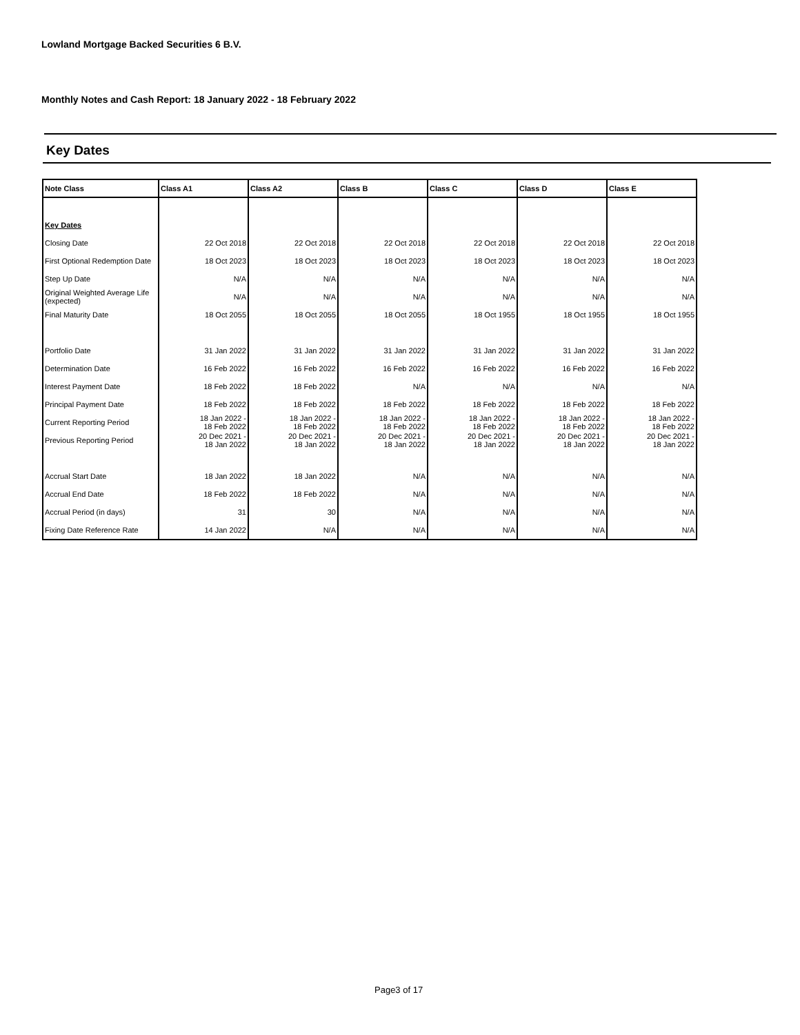Lowland Mortgage Backed Securities 6 B.V.
Monthly Notes and Cash Report: 18 January 2022 - 18 February 2022
Key Dates
| Note Class | Class A1 | Class A2 | Class B | Class C | Class D | Class E |
| --- | --- | --- | --- | --- | --- | --- |
| Key Dates | | | | | | |
| Closing Date | 22 Oct 2018 | 22 Oct 2018 | 22 Oct 2018 | 22 Oct 2018 | 22 Oct 2018 | 22 Oct 2018 |
| First Optional Redemption Date | 18 Oct 2023 | 18 Oct 2023 | 18 Oct 2023 | 18 Oct 2023 | 18 Oct 2023 | 18 Oct 2023 |
| Step Up Date | N/A | N/A | N/A | N/A | N/A | N/A |
| Original Weighted Average Life (expected) | N/A | N/A | N/A | N/A | N/A | N/A |
| Final Maturity Date | 18 Oct 2055 | 18 Oct 2055 | 18 Oct 2055 | 18 Oct 1955 | 18 Oct 1955 | 18 Oct 1955 |
| Portfolio Date | 31 Jan 2022 | 31 Jan 2022 | 31 Jan 2022 | 31 Jan 2022 | 31 Jan 2022 | 31 Jan 2022 |
| Determination Date | 16 Feb 2022 | 16 Feb 2022 | 16 Feb 2022 | 16 Feb 2022 | 16 Feb 2022 | 16 Feb 2022 |
| Interest Payment Date | 18 Feb 2022 | 18 Feb 2022 | N/A | N/A | N/A | N/A |
| Principal Payment Date | 18 Feb 2022 | 18 Feb 2022 | 18 Feb 2022 | 18 Feb 2022 | 18 Feb 2022 | 18 Feb 2022 |
| Current Reporting Period | 18 Jan 2022 - 18 Feb 2022 | 18 Jan 2022 - 18 Feb 2022 | 18 Jan 2022 - 18 Feb 2022 | 18 Jan 2022 - 18 Feb 2022 | 18 Jan 2022 - 18 Feb 2022 | 18 Jan 2022 - 18 Feb 2022 |
| Previous Reporting Period | 20 Dec 2021 - 18 Jan 2022 | 20 Dec 2021 - 18 Jan 2022 | 20 Dec 2021 - 18 Jan 2022 | 20 Dec 2021 - 18 Jan 2022 | 20 Dec 2021 - 18 Jan 2022 | 20 Dec 2021 - 18 Jan 2022 |
| Accrual Start Date | 18 Jan 2022 | 18 Jan 2022 | N/A | N/A | N/A | N/A |
| Accrual End Date | 18 Feb 2022 | 18 Feb 2022 | N/A | N/A | N/A | N/A |
| Accrual Period (in days) | 31 | 30 | N/A | N/A | N/A | N/A |
| Fixing Date Reference Rate | 14 Jan 2022 | N/A | N/A | N/A | N/A | N/A |
Page3 of 17